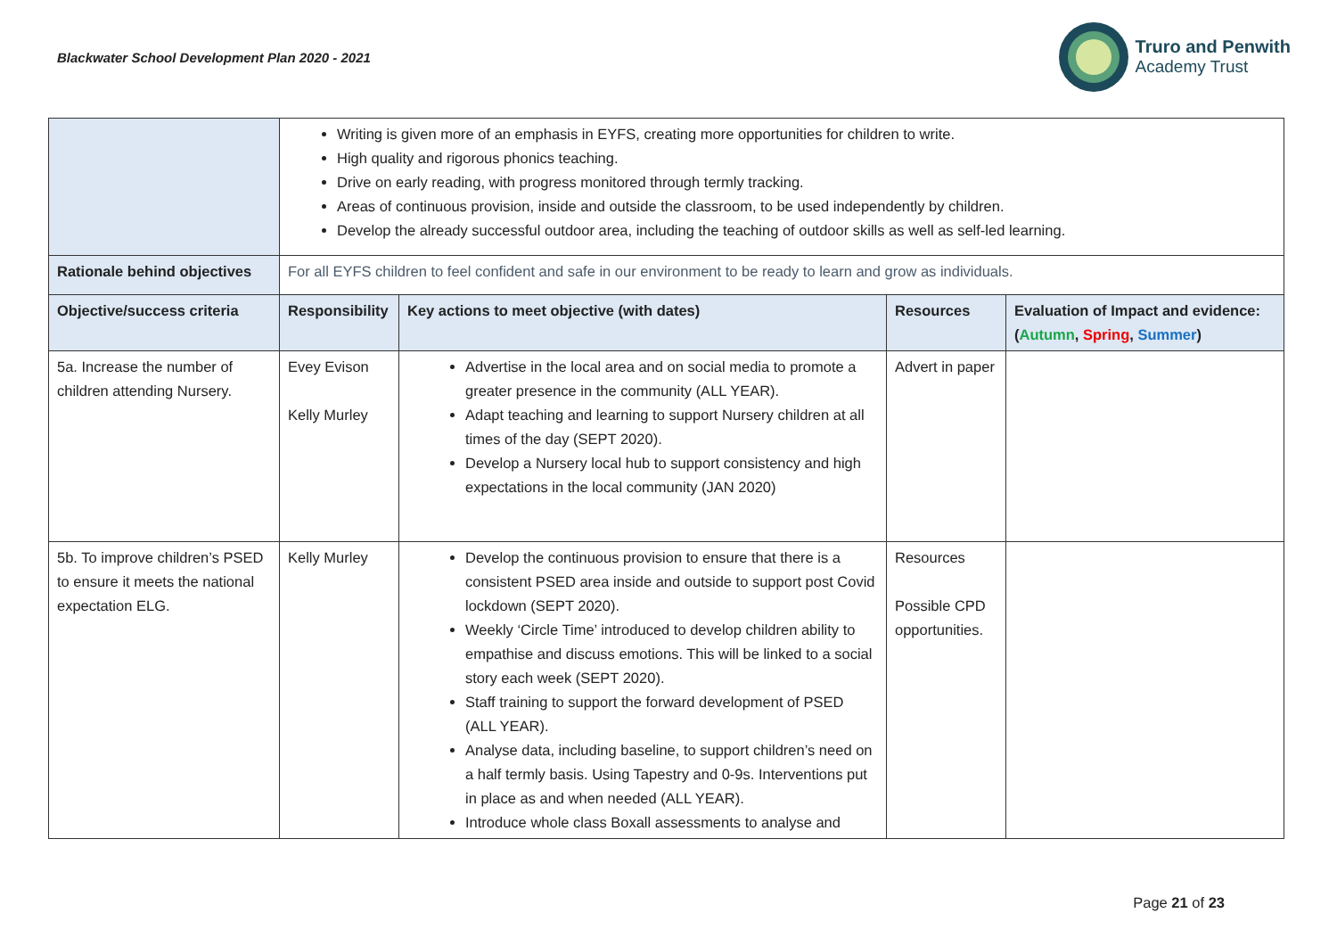Blackwater School Development Plan 2020 - 2021
Truro and Penwith
Academy Trust
| | Writing is given more of an emphasis in EYFS, creating more opportunities for children to write. High quality and rigorous phonics teaching. Drive on early reading, with progress monitored through termly tracking. Areas of continuous provision, inside and outside the classroom, to be used independently by children. Develop the already successful outdoor area, including the teaching of outdoor skills as well as self-led learning. | | | |
| Rationale behind objectives | For all EYFS children to feel confident and safe in our environment to be ready to learn and grow as individuals. | | | |
| Objective/success criteria | Responsibility | Key actions to meet objective (with dates) | Resources | Evaluation of Impact and evidence: ( Autumn , Spring , Summer ) |
| 5a. Increase the number of children attending Nursery. | Evey Evison Kelly Murley | Advertise in the local area and on social media to promote a greater presence in the community (ALL YEAR). Adapt teaching and learning to support Nursery children at all times of the day (SEPT 2020). Develop a Nursery local hub to support consistency and high expectations in the local community (JAN 2020) | Advert in paper | |
| 5b. To improve children’s PSED to ensure it meets the national expectation ELG. | Kelly Murley | Develop the continuous provision to ensure that there is a consistent PSED area inside and outside to support post Covid lockdown (SEPT 2020). Weekly ‘Circle Time’ introduced to develop children ability to empathise and discuss emotions. This will be linked to a social story each week (SEPT 2020). Staff training to support the forward development of PSED (ALL YEAR). Analyse data, including baseline, to support children’s need on a half termly basis. Using Tapestry and 0-9s. Interventions put in place as and when needed (ALL YEAR). Introduce whole class Boxall assessments to analyse and | Resources Possible CPD opportunities. | |
Page 21 of 23